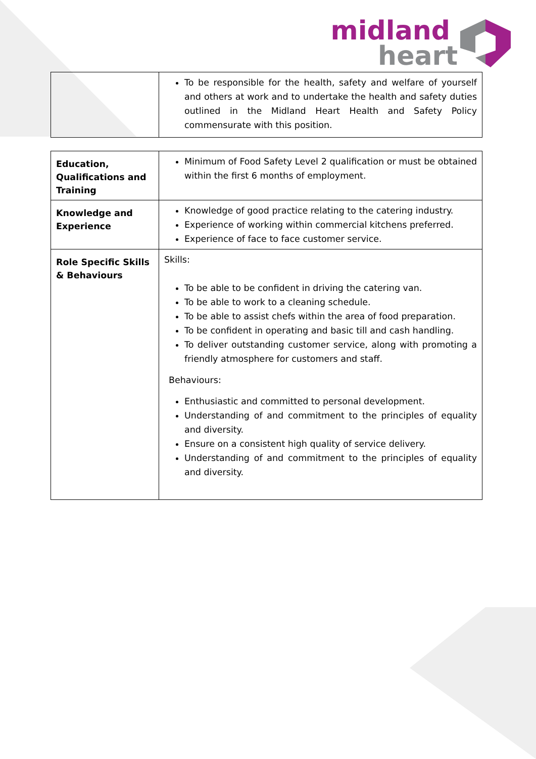midland
heart
| | To be responsible for the health, safety and welfare of yourself and others at work and to undertake the health and safety duties outlined in the Midland Heart Health and Safety Policy commensurate with this position. |
| Education, Qualifications and Training | Minimum of Food Safety Level 2 qualification or must be obtained within the first 6 months of employment. |
| Knowledge and Experience | Knowledge of good practice relating to the catering industry. Experience of working within commercial kitchens preferred. Experience of face to face customer service. |
| Role Specific Skills & Behaviours | Skills: To be able to be confident in driving the catering van. To be able to work to a cleaning schedule. To be able to assist chefs within the area of food preparation. To be confident in operating and basic till and cash handling. To deliver outstanding customer service, along with promoting a friendly atmosphere for customers and staff. Behaviours: Enthusiastic and committed to personal development. Understanding of and commitment to the principles of equality and diversity. Ensure on a consistent high quality of service delivery. Understanding of and commitment to the principles of equality and diversity. |